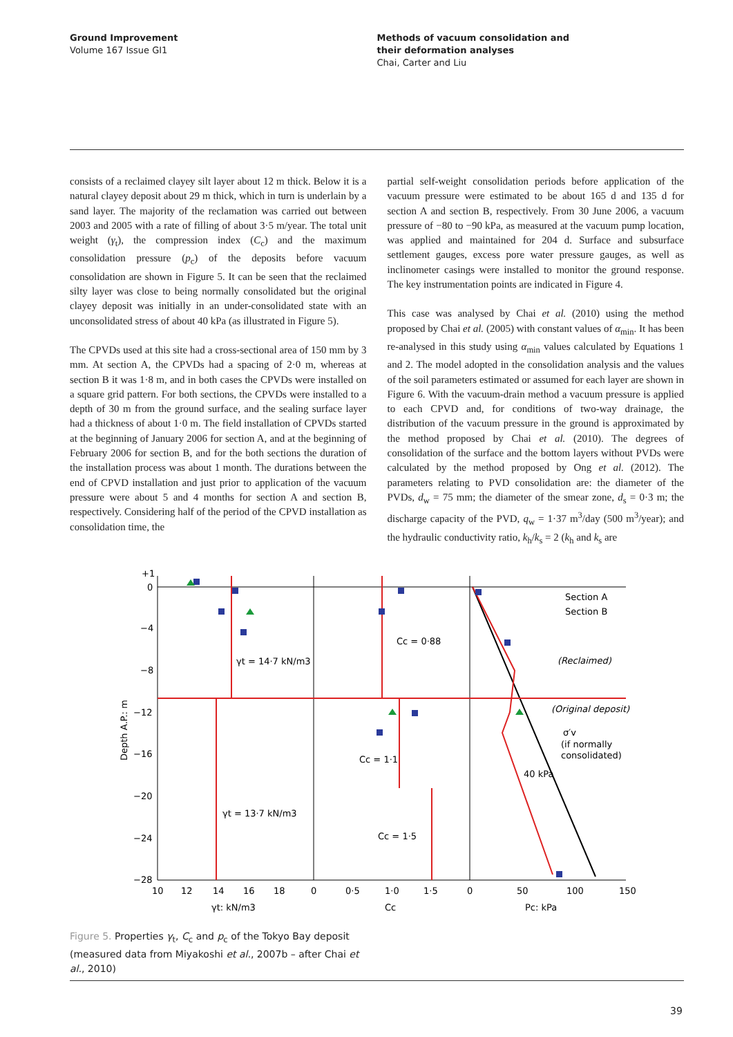Ground Improvement
Volume 167 Issue GI1
Methods of vacuum consolidation and
their deformation analyses
Chai, Carter and Liu
consists of a reclaimed clayey silt layer about 12 m thick. Below it is a natural clayey deposit about 29 m thick, which in turn is underlain by a sand layer. The majority of the reclamation was carried out between 2003 and 2005 with a rate of filling of about 3·5 m/year. The total unit weight (γ<sub>t</sub>), the compression index (C<sub>c</sub>) and the maximum consolidation pressure (p<sub>c</sub>) of the deposits before vacuum consolidation are shown in Figure 5. It can be seen that the reclaimed silty layer was close to being normally consolidated but the original clayey deposit was initially in an under-consolidated state with an unconsolidated stress of about 40 kPa (as illustrated in Figure 5).
The CPVDs used at this site had a cross-sectional area of 150 mm by 3 mm. At section A, the CPVDs had a spacing of 2·0 m, whereas at section B it was 1·8 m, and in both cases the CPVDs were installed on a square grid pattern. For both sections, the CPVDs were installed to a depth of 30 m from the ground surface, and the sealing surface layer had a thickness of about 1·0 m. The field installation of CPVDs started at the beginning of January 2006 for section A, and at the beginning of February 2006 for section B, and for the both sections the duration of the installation process was about 1 month. The durations between the end of CPVD installation and just prior to application of the vacuum pressure were about 5 and 4 months for section A and section B, respectively. Considering half of the period of the CPVD installation as consolidation time, the
partial self-weight consolidation periods before application of the vacuum pressure were estimated to be about 165 d and 135 d for section A and section B, respectively. From 30 June 2006, a vacuum pressure of −80 to −90 kPa, as measured at the vacuum pump location, was applied and maintained for 204 d. Surface and subsurface settlement gauges, excess pore water pressure gauges, as well as inclinometer casings were installed to monitor the ground response. The key instrumentation points are indicated in Figure 4.
This case was analysed by Chai et al. (2010) using the method proposed by Chai et al. (2005) with constant values of α<sub>min</sub>. It has been re-analysed in this study using α<sub>min</sub> values calculated by Equations 1 and 2. The model adopted in the consolidation analysis and the values of the soil parameters estimated or assumed for each layer are shown in Figure 6. With the vacuum-drain method a vacuum pressure is applied to each CPVD and, for conditions of two-way drainage, the distribution of the vacuum pressure in the ground is approximated by the method proposed by Chai et al. (2010). The degrees of consolidation of the surface and the bottom layers without PVDs were calculated by the method proposed by Ong et al. (2012). The parameters relating to PVD consolidation are: the diameter of the PVDs, d<sub>w</sub> = 75 mm; the diameter of the smear zone, d<sub>s</sub> = 0·3 m; the discharge capacity of the PVD, q<sub>w</sub> = 1·37 m<sup>3</sup>/day (500 m<sup>3</sup>/year); and the hydraulic conductivity ratio, k<sub>h</sub>/k<sub>s</sub> = 2 (k<sub>h</sub> and k<sub>s</sub> are
+1
0
−4
−8
−12
−16
−20
−24
−28
10
12
14
16
18
0
0·5
1·0
1·5
0
50
100
150
γt: kN/m3
Cc
Pc: kPa
Depth A.P.: m
γt = 14·7 kN/m3
γt = 13·7 kN/m3
Cc = 0·88
Cc = 1·1
Cc = 1·5
Section A
Section B
(Reclaimed)
(Original deposit)
σ′v
(if normally
consolidated)
40 kPa
Figure 5. Properties γ<sub>t</sub>, C<sub>c</sub> and p<sub>c</sub> of the Tokyo Bay deposit (measured data from Miyakoshi et al., 2007b – after Chai et al., 2010)
39